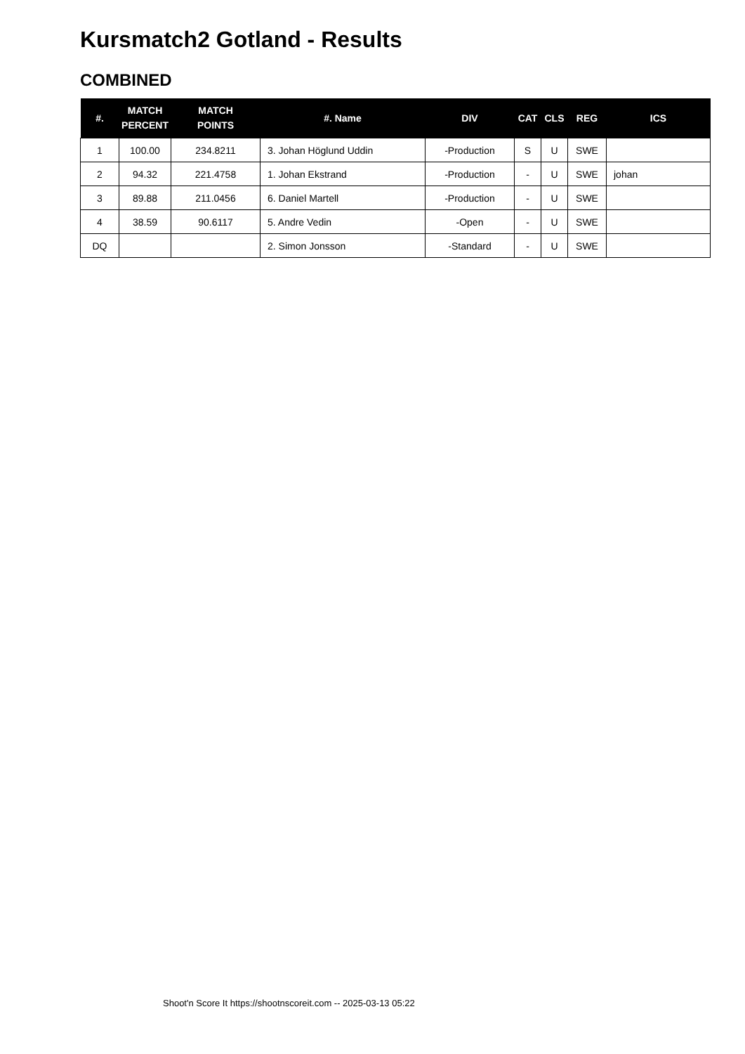Kursmatch2 Gotland - Results
COMBINED
| #. | MATCH PERCENT | MATCH POINTS | #. Name | DIV | CAT | CLS | REG | ICS |
| --- | --- | --- | --- | --- | --- | --- | --- | --- |
| 1 | 100.00 | 234.8211 | 3. Johan Höglund Uddin | -Production | S | U | SWE | |
| 2 | 94.32 | 221.4758 | 1. Johan Ekstrand | -Production | - | U | SWE | johan |
| 3 | 89.88 | 211.0456 | 6. Daniel Martell | -Production | - | U | SWE | |
| 4 | 38.59 | 90.6117 | 5. Andre Vedin | -Open | - | U | SWE | |
| DQ | | | 2. Simon Jonsson | -Standard | - | U | SWE | |
Shoot'n Score It https://shootnscoreit.com -- 2025-03-13 05:22